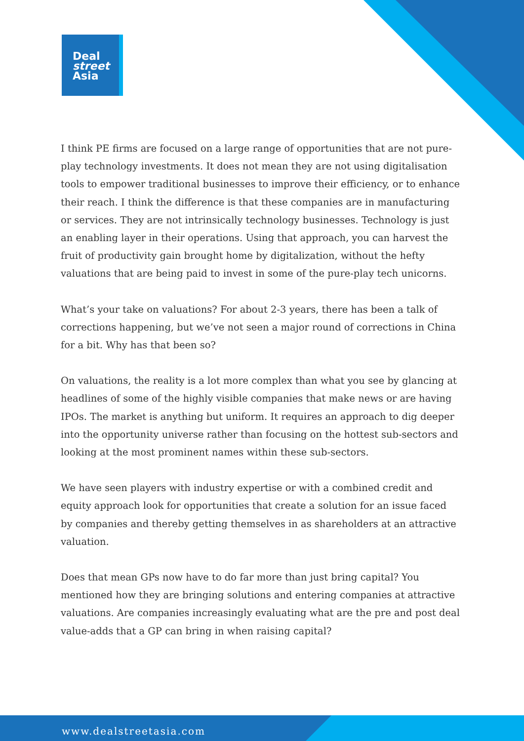Deal
street
Asia
I think PE firms are focused on a large range of opportunities that are not pure-play technology investments. It does not mean they are not using digitalisation tools to empower traditional businesses to improve their efficiency, or to enhance their reach. I think the difference is that these companies are in manufacturing or services. They are not intrinsically technology businesses. Technology is just an enabling layer in their operations. Using that approach, you can harvest the fruit of productivity gain brought home by digitalization, without the hefty valuations that are being paid to invest in some of the pure-play tech unicorns.
What’s your take on valuations? For about 2-3 years, there has been a talk of corrections happening, but we’ve not seen a major round of corrections in China for a bit. Why has that been so?
On valuations, the reality is a lot more complex than what you see by glancing at headlines of some of the highly visible companies that make news or are having IPOs. The market is anything but uniform. It requires an approach to dig deeper into the opportunity universe rather than focusing on the hottest sub-sectors and looking at the most prominent names within these sub-sectors.
We have seen players with industry expertise or with a combined credit and equity approach look for opportunities that create a solution for an issue faced by companies and thereby getting themselves in as shareholders at an attractive valuation.
Does that mean GPs now have to do far more than just bring capital? You mentioned how they are bringing solutions and entering companies at attractive valuations. Are companies increasingly evaluating what are the pre and post deal value-adds that a GP can bring in when raising capital?
www.dealstreetasia.com